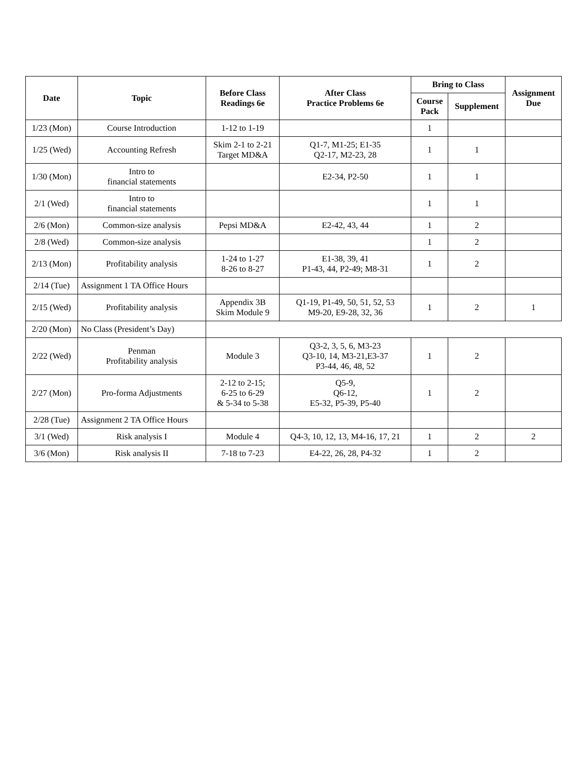| Date | Topic | Before Class Readings 6e | After Class Practice Problems 6e | Bring to Class | | Assignment Due |
| --- | --- | --- | --- | --- | --- | --- |
| | | | | Course Pack | Supplement | |
| 1/23 (Mon) | Course Introduction | 1-12 to 1-19 | | 1 | | |
| 1/25 (Wed) | Accounting Refresh | Skim 2-1 to 2-21 Target MD&A | Q1-7, M1-25; E1-35 Q2-17, M2-23, 28 | 1 | 1 | |
| 1/30 (Mon) | Intro to financial statements | | E2-34, P2-50 | 1 | 1 | |
| 2/1 (Wed) | Intro to financial statements | | | 1 | 1 | |
| 2/6 (Mon) | Common-size analysis | Pepsi MD&A | E2-42, 43, 44 | 1 | 2 | |
| 2/8 (Wed) | Common-size analysis | | | 1 | 2 | |
| 2/13 (Mon) | Profitability analysis | 1-24 to 1-27 8-26 to 8-27 | E1-38, 39, 41 P1-43, 44, P2-49; M8-31 | 1 | 2 | |
| 2/14 (Tue) | Assignment 1 TA Office Hours | | | | | |
| 2/15 (Wed) | Profitability analysis | Appendix 3B Skim Module 9 | Q1-19, P1-49, 50, 51, 52, 53 M9-20, E9-28, 32, 36 | 1 | 2 | 1 |
| 2/20 (Mon) | No Class (President’s Day) | | | | | |
| 2/22 (Wed) | Penman Profitability analysis | Module 3 | Q3-2, 3, 5, 6, M3-23 Q3-10, 14, M3-21,E3-37 P3-44, 46, 48, 52 | 1 | 2 | |
| 2/27 (Mon) | Pro-forma Adjustments | 2-12 to 2-15; 6-25 to 6-29 & 5-34 to 5-38 | Q5-9, Q6-12, E5-32, P5-39, P5-40 | 1 | 2 | |
| 2/28 (Tue) | Assignment 2 TA Office Hours | | | | | |
| 3/1 (Wed) | Risk analysis I | Module 4 | Q4-3, 10, 12, 13, M4-16, 17, 21 | 1 | 2 | 2 |
| 3/6 (Mon) | Risk analysis II | 7-18 to 7-23 | E4-22, 26, 28, P4-32 | 1 | 2 | |